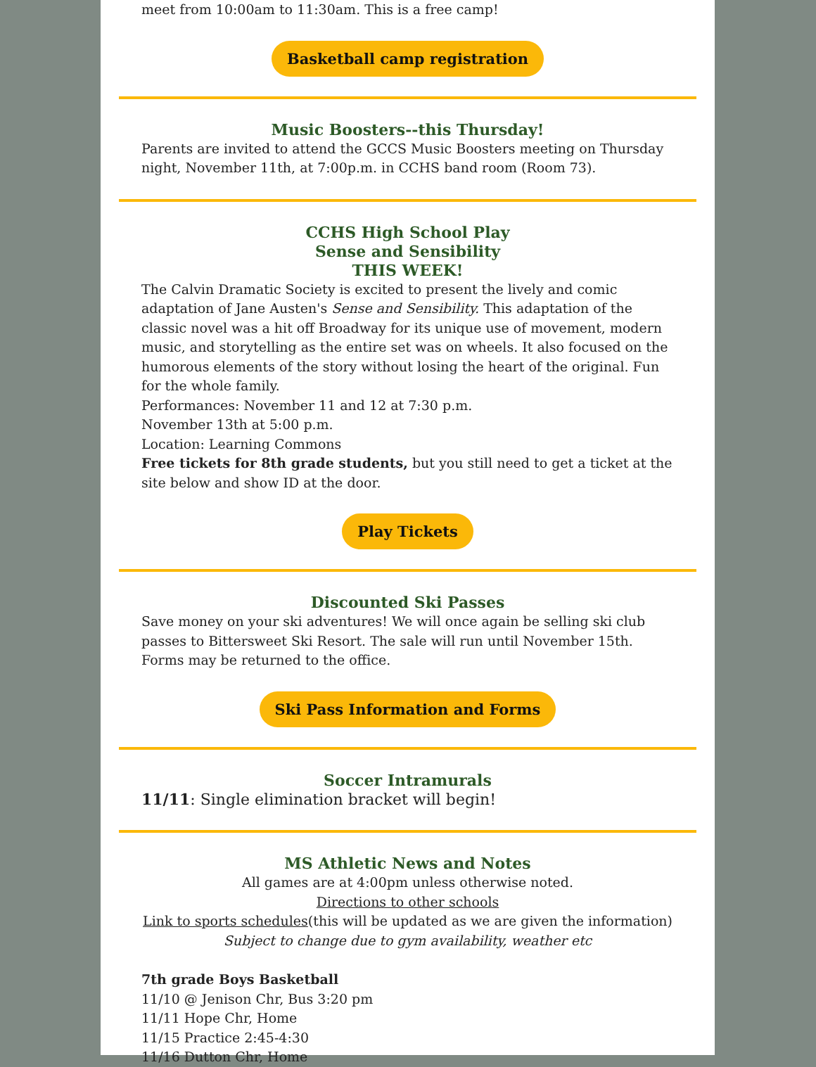meet from 10:00am to 11:30am. This is a free camp!
Basketball camp registration
Music Boosters--this Thursday!
Parents are invited to attend the GCCS Music Boosters meeting on Thursday night, November 11th, at 7:00p.m. in CCHS band room (Room 73).
CCHS High School Play
Sense and Sensibility
THIS WEEK!
The Calvin Dramatic Society is excited to present the lively and comic adaptation of Jane Austen's Sense and Sensibility. This adaptation of the classic novel was a hit off Broadway for its unique use of movement, modern music, and storytelling as the entire set was on wheels. It also focused on the humorous elements of the story without losing the heart of the original. Fun for the whole family.
Performances: November 11 and 12 at 7:30 p.m.
November 13th at 5:00 p.m.
Location: Learning Commons
Free tickets for 8th grade students, but you still need to get a ticket at the site below and show ID at the door.
Play Tickets
Discounted Ski Passes
Save money on your ski adventures! We will once again be selling ski club passes to Bittersweet Ski Resort. The sale will run until November 15th. Forms may be returned to the office.
Ski Pass Information and Forms
Soccer Intramurals
11/11: Single elimination bracket will begin!
MS Athletic News and Notes
All games are at 4:00pm unless otherwise noted.
Directions to other schools
Link to sports schedules(this will be updated as we are given the information)
Subject to change due to gym availability, weather etc
7th grade Boys Basketball
11/10 @ Jenison Chr, Bus 3:20 pm
11/11 Hope Chr, Home
11/15 Practice 2:45-4:30
11/16 Dutton Chr, Home